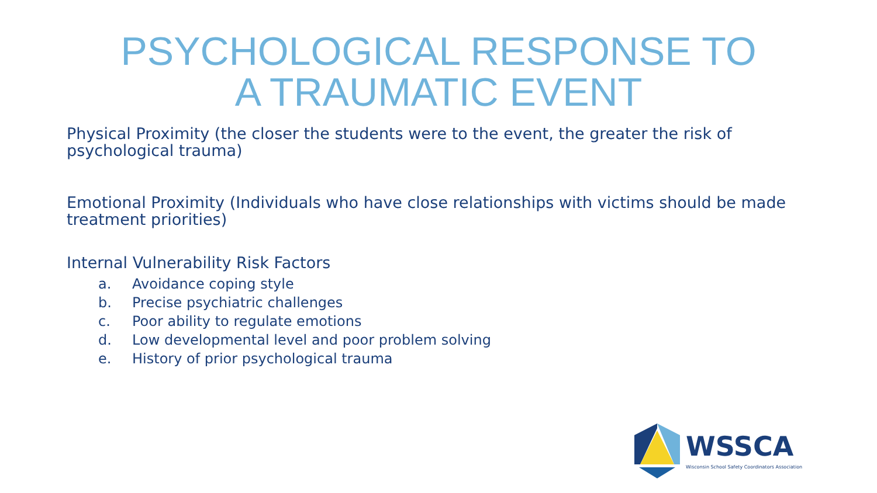PSYCHOLOGICAL RESPONSE TO
A TRAUMATIC EVENT
Physical Proximity (the closer the students were to the event, the greater the risk of psychological trauma)
Emotional Proximity (Individuals who have close relationships with victims should be made treatment priorities)
Internal Vulnerability Risk Factors
a. Avoidance coping style
b. Precise psychiatric challenges
c. Poor ability to regulate emotions
d. Low developmental level and poor problem solving
e. History of prior psychological trauma
WSSCA
Wisconsin School Safety Coordinators Association